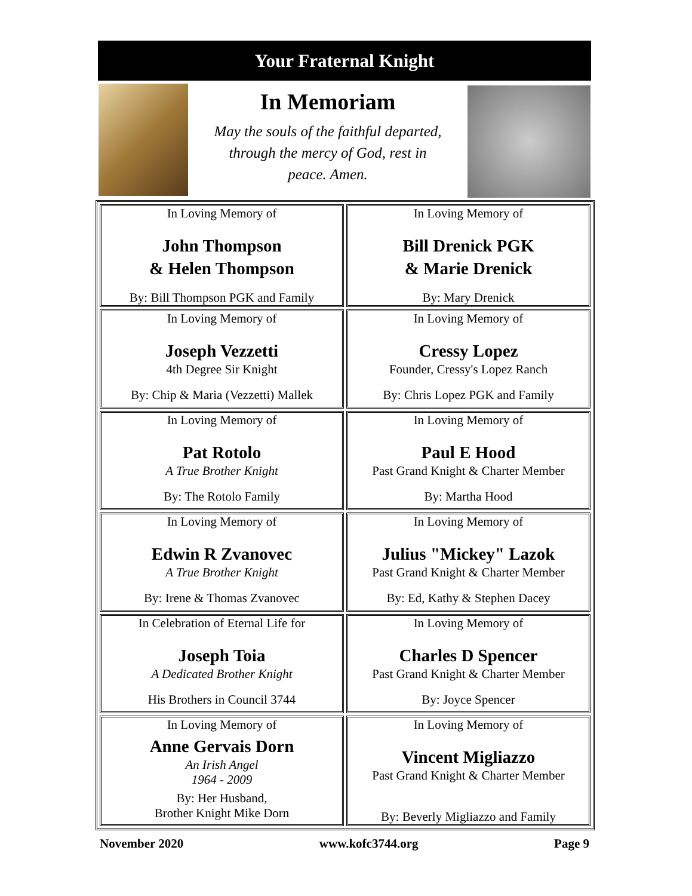Your Fraternal Knight
In Memoriam
May the souls of the faithful departed,
through the mercy of God, rest in
peace. Amen.
| In Loving Memory of John Thompson & Helen Thompson By: Bill Thompson PGK and Family | In Loving Memory of Bill Drenick PGK & Marie Drenick By: Mary Drenick |
| In Loving Memory of Joseph Vezzetti 4th Degree Sir Knight By: Chip & Maria (Vezzetti) Mallek | In Loving Memory of Cressy Lopez Founder, Cressy's Lopez Ranch By: Chris Lopez PGK and Family |
| In Loving Memory of Pat Rotolo A True Brother Knight By: The Rotolo Family | In Loving Memory of Paul E Hood Past Grand Knight & Charter Member By: Martha Hood |
| In Loving Memory of Edwin R Zvanovec A True Brother Knight By: Irene & Thomas Zvanovec | In Loving Memory of Julius "Mickey" Lazok Past Grand Knight & Charter Member By: Ed, Kathy & Stephen Dacey |
| In Celebration of Eternal Life for Joseph Toia A Dedicated Brother Knight His Brothers in Council 3744 | In Loving Memory of Charles D Spencer Past Grand Knight & Charter Member By: Joyce Spencer |
| In Loving Memory of Anne Gervais Dorn An Irish Angel 1964 - 2009 By: Her Husband, Brother Knight Mike Dorn | In Loving Memory of Vincent Migliazzo Past Grand Knight & Charter Member By: Beverly Migliazzo and Family |
November 2020 www.kofc3744.org Page 9